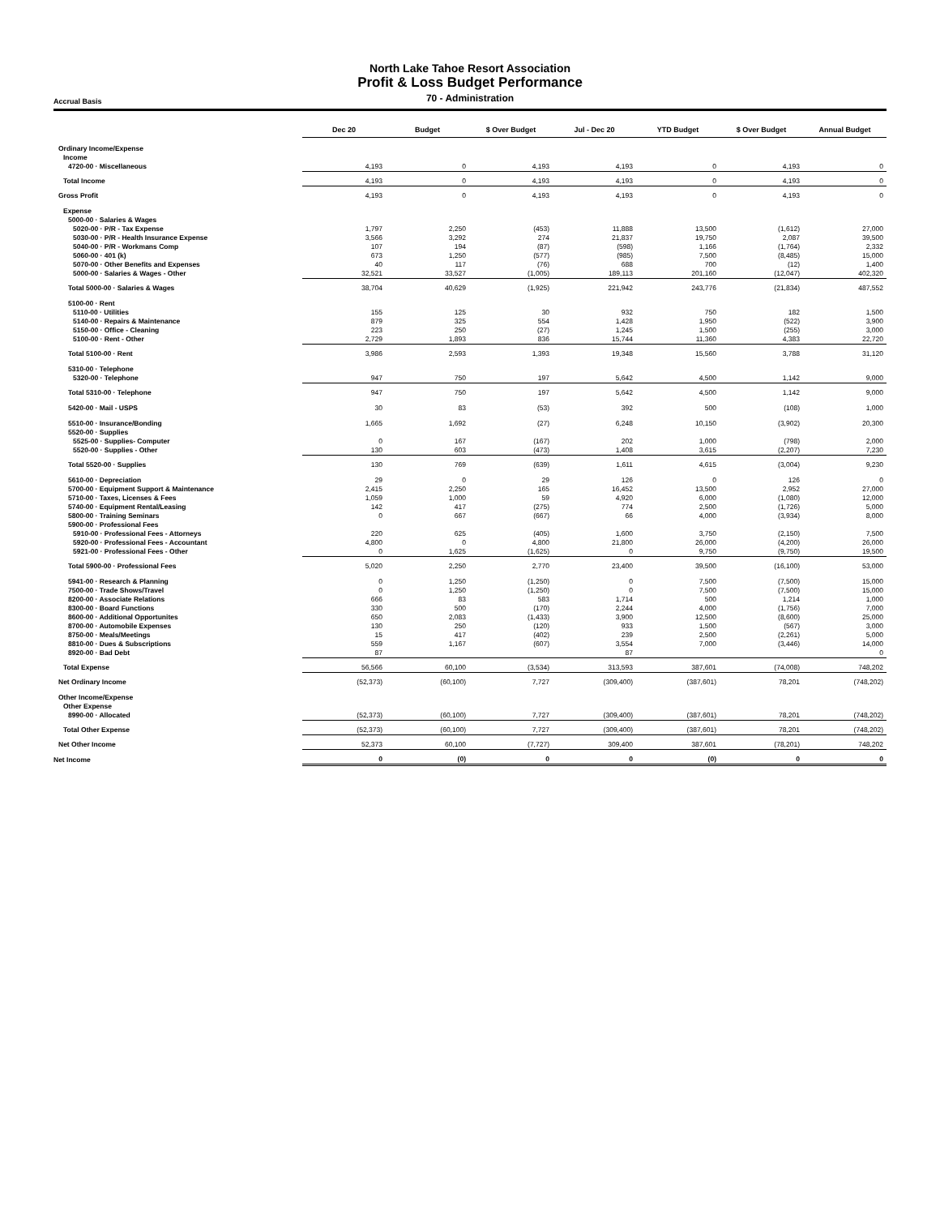North Lake Tahoe Resort Association
Profit & Loss Budget Performance
Accrual Basis
70 - Administration
| | Dec 20 | Budget | $ Over Budget | Jul - Dec 20 | YTD Budget | $ Over Budget | Annual Budget |
| Ordinary Income/Expense | | | | | | | |
| Income | | | | | | | |
| 4720-00 · Miscellaneous | 4,193 | 0 | 4,193 | 4,193 | 0 | 4,193 | 0 |
| Total Income | 4,193 | 0 | 4,193 | 4,193 | 0 | 4,193 | 0 |
| Gross Profit | 4,193 | 0 | 4,193 | 4,193 | 0 | 4,193 | 0 |
| Expense | | | | | | | |
| 5000-00 · Salaries & Wages | | | | | | | |
| 5020-00 · P/R - Tax Expense | 1,797 | 2,250 | (453) | 11,888 | 13,500 | (1,612) | 27,000 |
| 5030-00 · P/R - Health Insurance Expense | 3,566 | 3,292 | 274 | 21,837 | 19,750 | 2,087 | 39,500 |
| 5040-00 · P/R - Workmans Comp | 107 | 194 | (87) | (598) | 1,166 | (1,764) | 2,332 |
| 5060-00 · 401 (k) | 673 | 1,250 | (577) | (985) | 7,500 | (8,485) | 15,000 |
| 5070-00 · Other Benefits and Expenses | 40 | 117 | (76) | 688 | 700 | (12) | 1,400 |
| 5000-00 · Salaries & Wages - Other | 32,521 | 33,527 | (1,005) | 189,113 | 201,160 | (12,047) | 402,320 |
| Total 5000-00 · Salaries & Wages | 38,704 | 40,629 | (1,925) | 221,942 | 243,776 | (21,834) | 487,552 |
| 5100-00 · Rent | | | | | | | |
| 5110-00 · Utilities | 155 | 125 | 30 | 932 | 750 | 182 | 1,500 |
| 5140-00 · Repairs & Maintenance | 879 | 325 | 554 | 1,428 | 1,950 | (522) | 3,900 |
| 5150-00 · Office - Cleaning | 223 | 250 | (27) | 1,245 | 1,500 | (255) | 3,000 |
| 5100-00 · Rent - Other | 2,729 | 1,893 | 836 | 15,744 | 11,360 | 4,383 | 22,720 |
| Total 5100-00 · Rent | 3,986 | 2,593 | 1,393 | 19,348 | 15,560 | 3,788 | 31,120 |
| 5310-00 · Telephone | | | | | | | |
| 5320-00 · Telephone | 947 | 750 | 197 | 5,642 | 4,500 | 1,142 | 9,000 |
| Total 5310-00 · Telephone | 947 | 750 | 197 | 5,642 | 4,500 | 1,142 | 9,000 |
| 5420-00 · Mail - USPS | 30 | 83 | (53) | 392 | 500 | (108) | 1,000 |
| 5510-00 · Insurance/Bonding | 1,665 | 1,692 | (27) | 6,248 | 10,150 | (3,902) | 20,300 |
| 5520-00 · Supplies | | | | | | | |
| 5525-00 · Supplies- Computer | 0 | 167 | (167) | 202 | 1,000 | (798) | 2,000 |
| 5520-00 · Supplies - Other | 130 | 603 | (473) | 1,408 | 3,615 | (2,207) | 7,230 |
| Total 5520-00 · Supplies | 130 | 769 | (639) | 1,611 | 4,615 | (3,004) | 9,230 |
| 5610-00 · Depreciation | 29 | 0 | 29 | 126 | 0 | 126 | 0 |
| 5700-00 · Equipment Support & Maintenance | 2,415 | 2,250 | 165 | 16,452 | 13,500 | 2,952 | 27,000 |
| 5710-00 · Taxes, Licenses & Fees | 1,059 | 1,000 | 59 | 4,920 | 6,000 | (1,080) | 12,000 |
| 5740-00 · Equipment Rental/Leasing | 142 | 417 | (275) | 774 | 2,500 | (1,726) | 5,000 |
| 5800-00 · Training Seminars | 0 | 667 | (667) | 66 | 4,000 | (3,934) | 8,000 |
| 5900-00 · Professional Fees | | | | | | | |
| 5910-00 · Professional Fees - Attorneys | 220 | 625 | (405) | 1,600 | 3,750 | (2,150) | 7,500 |
| 5920-00 · Professional Fees - Accountant | 4,800 | 0 | 4,800 | 21,800 | 26,000 | (4,200) | 26,000 |
| 5921-00 · Professional Fees - Other | 0 | 1,625 | (1,625) | 0 | 9,750 | (9,750) | 19,500 |
| Total 5900-00 · Professional Fees | 5,020 | 2,250 | 2,770 | 23,400 | 39,500 | (16,100) | 53,000 |
| 5941-00 · Research & Planning | 0 | 1,250 | (1,250) | 0 | 7,500 | (7,500) | 15,000 |
| 7500-00 · Trade Shows/Travel | 0 | 1,250 | (1,250) | 0 | 7,500 | (7,500) | 15,000 |
| 8200-00 · Associate Relations | 666 | 83 | 583 | 1,714 | 500 | 1,214 | 1,000 |
| 8300-00 · Board Functions | 330 | 500 | (170) | 2,244 | 4,000 | (1,756) | 7,000 |
| 8600-00 · Additional Opportunites | 650 | 2,083 | (1,433) | 3,900 | 12,500 | (8,600) | 25,000 |
| 8700-00 · Automobile Expenses | 130 | 250 | (120) | 933 | 1,500 | (567) | 3,000 |
| 8750-00 · Meals/Meetings | 15 | 417 | (402) | 239 | 2,500 | (2,261) | 5,000 |
| 8810-00 · Dues & Subscriptions | 559 | 1,167 | (607) | 3,554 | 7,000 | (3,446) | 14,000 |
| 8920-00 · Bad Debt | 87 | | | 87 | | | 0 |
| Total Expense | 56,566 | 60,100 | (3,534) | 313,593 | 387,601 | (74,008) | 748,202 |
| Net Ordinary Income | (52,373) | (60,100) | 7,727 | (309,400) | (387,601) | 78,201 | (748,202) |
| Other Income/Expense | | | | | | | |
| Other Expense | | | | | | | |
| 8990-00 · Allocated | (52,373) | (60,100) | 7,727 | (309,400) | (387,601) | 78,201 | (748,202) |
| Total Other Expense | (52,373) | (60,100) | 7,727 | (309,400) | (387,601) | 78,201 | (748,202) |
| Net Other Income | 52,373 | 60,100 | (7,727) | 309,400 | 387,601 | (78,201) | 748,202 |
| Net Income | 0 | (0) | 0 | 0 | (0) | 0 | 0 |